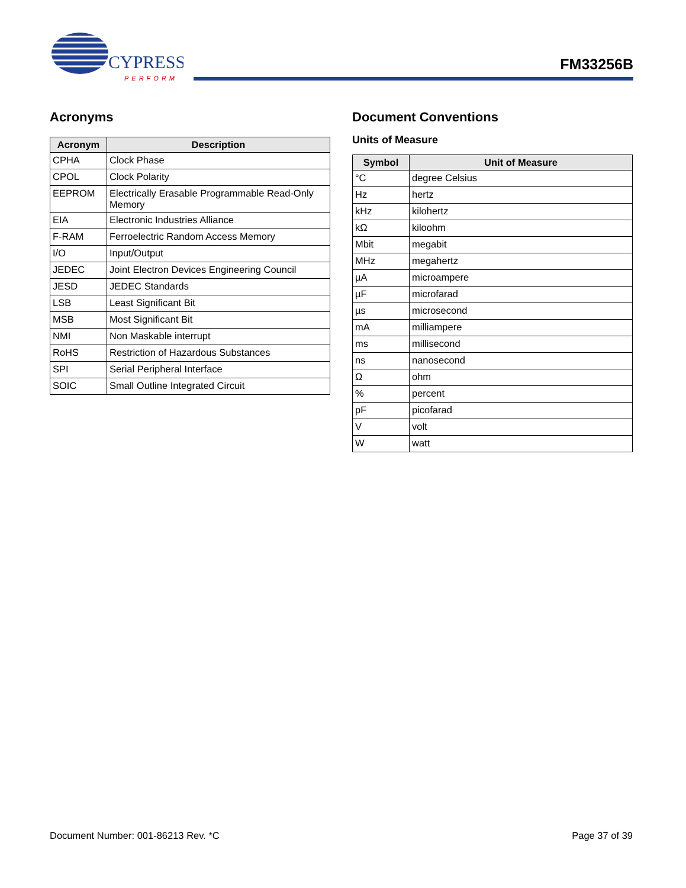CYPRESS
PERFORM
FM33256B
Acronyms
| Acronym | Description |
| --- | --- |
| CPHA | Clock Phase |
| CPOL | Clock Polarity |
| EEPROM | Electrically Erasable Programmable Read-Only Memory |
| EIA | Electronic Industries Alliance |
| F-RAM | Ferroelectric Random Access Memory |
| I/O | Input/Output |
| JEDEC | Joint Electron Devices Engineering Council |
| JESD | JEDEC Standards |
| LSB | Least Significant Bit |
| MSB | Most Significant Bit |
| NMI | Non Maskable interrupt |
| RoHS | Restriction of Hazardous Substances |
| SPI | Serial Peripheral Interface |
| SOIC | Small Outline Integrated Circuit |
Document Conventions
Units of Measure
| Symbol | Unit of Measure |
| --- | --- |
| °C | degree Celsius |
| Hz | hertz |
| kHz | kilohertz |
| kΩ | kiloohm |
| Mbit | megabit |
| MHz | megahertz |
| µA | microampere |
| µF | microfarad |
| µs | microsecond |
| mA | milliampere |
| ms | millisecond |
| ns | nanosecond |
| Ω | ohm |
| % | percent |
| pF | picofarad |
| V | volt |
| W | watt |
Document Number: 001-86213 Rev. *C Page 37 of 39